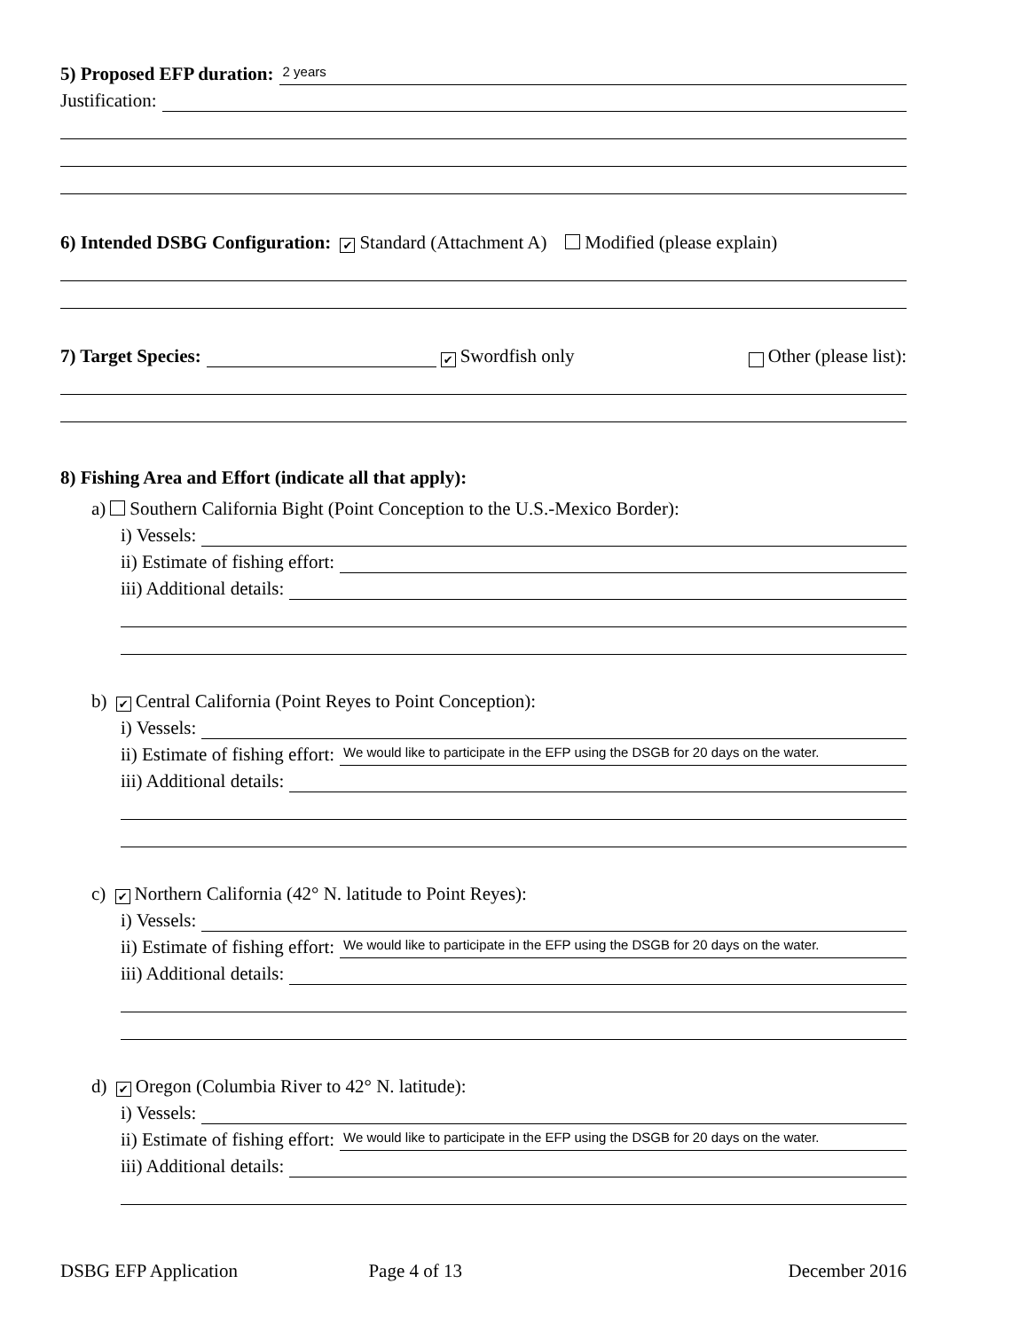5) Proposed EFP duration:
2 years
Justification:
6) Intended DSBG Configuration: ✔ Standard (Attachment A) Modified (please explain)
7) Target Species:
✔ Swordfish only Other (please list):
8) Fishing Area and Effort (indicate all that apply):
a) Southern California Bight (Point Conception to the U.S.-Mexico Border):
i) Vessels:
ii) Estimate of fishing effort:
iii) Additional details:
b) ✔ Central California (Point Reyes to Point Conception):
i) Vessels:
ii) Estimate of fishing effort:
We would like to participate in the EFP using the DSGB for 20 days on the water.
iii) Additional details:
c) ✔ Northern California (42° N. latitude to Point Reyes):
i) Vessels:
ii) Estimate of fishing effort:
We would like to participate in the EFP using the DSGB for 20 days on the water.
iii) Additional details:
d) ✔ Oregon (Columbia River to 42° N. latitude):
i) Vessels:
ii) Estimate of fishing effort:
We would like to participate in the EFP using the DSGB for 20 days on the water.
iii) Additional details:
DSBG EFP Application Page 4 of 13 December 2016